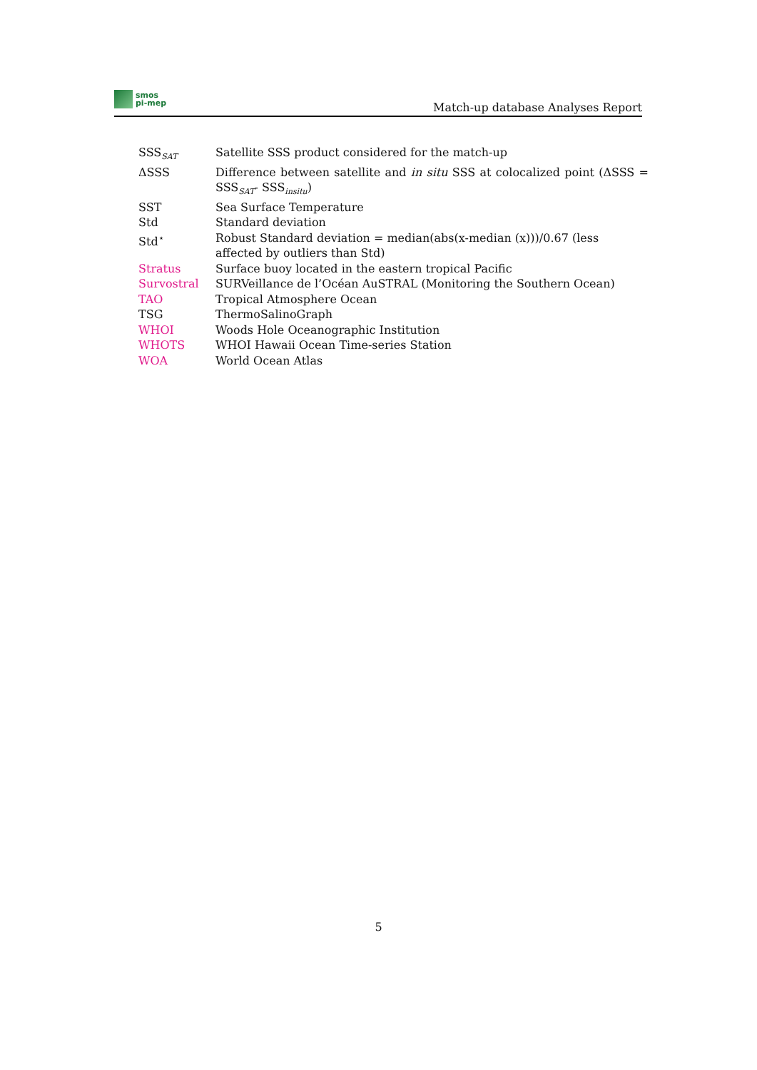smos
pi-mep
Match-up database Analyses Report
| SSS<sub>SAT</sub> | Satellite SSS product considered for the match-up |
| ΔSSS | Difference between satellite and in situ SSS at colocalized point (ΔSSS = SSS<sub>SAT</sub>- SSS<sub>insitu</sub>) |
| SST | Sea Surface Temperature |
| Std | Standard deviation |
| Std<sup>⋆</sup> | Robust Standard deviation = median(abs(x-median (x)))/0.67 (less affected by outliers than Std) |
| Stratus | Surface buoy located in the eastern tropical Pacific |
| Survostral | SURVeillance de l’Océan AuSTRAL (Monitoring the Southern Ocean) |
| TAO | Tropical Atmosphere Ocean |
| TSG | ThermoSalinoGraph |
| WHOI | Woods Hole Oceanographic Institution |
| WHOTS | WHOI Hawaii Ocean Time-series Station |
| WOA | World Ocean Atlas |
5